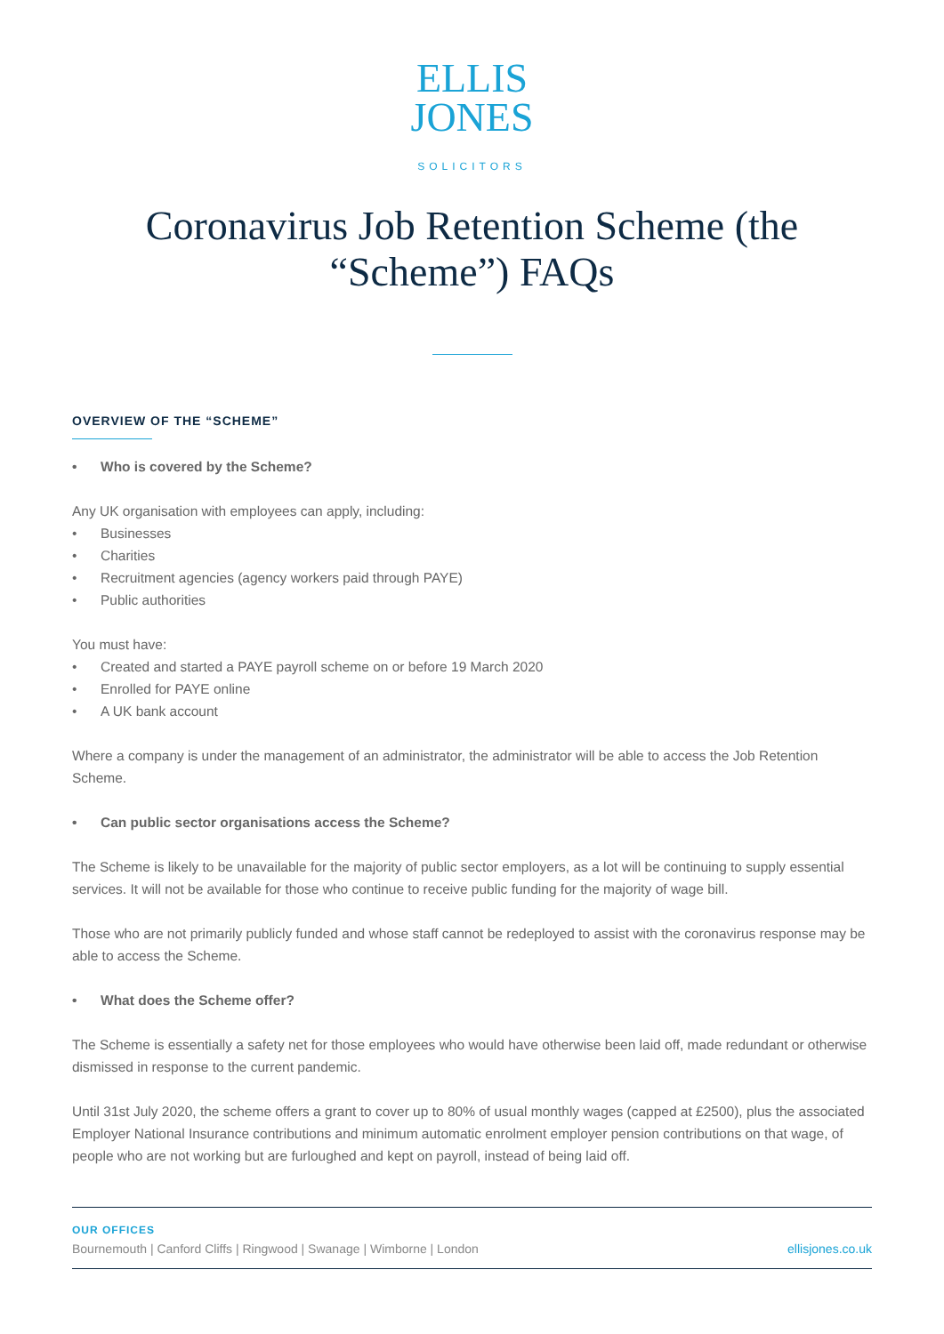ELLIS
JONES
SOLICITORS
Coronavirus Job Retention Scheme (the “Scheme”) FAQs
OVERVIEW OF THE “SCHEME”
• Who is covered by the Scheme?
Any UK organisation with employees can apply, including:
• Businesses
• Charities
• Recruitment agencies (agency workers paid through PAYE)
• Public authorities
You must have:
• Created and started a PAYE payroll scheme on or before 19 March 2020
• Enrolled for PAYE online
• A UK bank account
Where a company is under the management of an administrator, the administrator will be able to access the Job Retention Scheme.
• Can public sector organisations access the Scheme?
The Scheme is likely to be unavailable for the majority of public sector employers, as a lot will be continuing to supply essential services. It will not be available for those who continue to receive public funding for the majority of wage bill.
Those who are not primarily publicly funded and whose staff cannot be redeployed to assist with the coronavirus response may be able to access the Scheme.
• What does the Scheme offer?
The Scheme is essentially a safety net for those employees who would have otherwise been laid off, made redundant or otherwise dismissed in response to the current pandemic.
Until 31st July 2020, the scheme offers a grant to cover up to 80% of usual monthly wages (capped at £2500), plus the associated Employer National Insurance contributions and minimum automatic enrolment employer pension contributions on that wage, of people who are not working but are furloughed and kept on payroll, instead of being laid off.
OUR OFFICES
Bournemouth | Canford Cliffs | Ringwood | Swanage | Wimborne | London ellisjones.co.uk